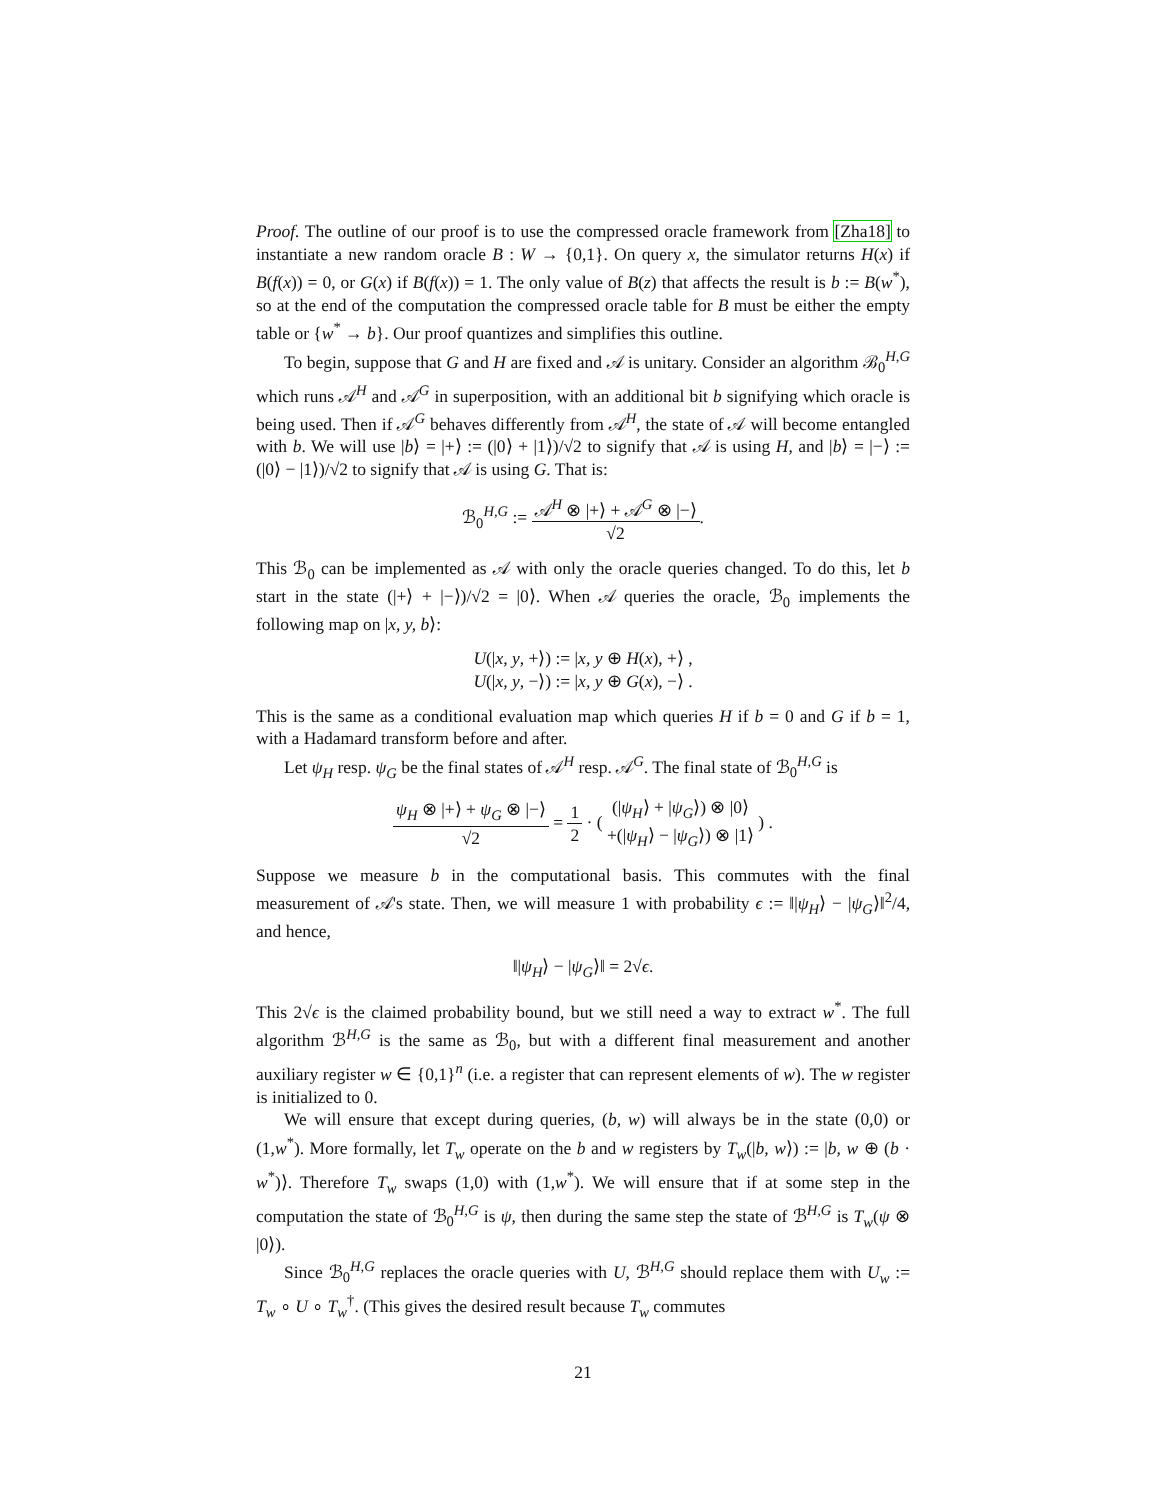Proof. The outline of our proof is to use the compressed oracle framework from [Zha18] to instantiate a new random oracle B : W → {0,1}. On query x, the simulator returns H(x) if B(f(x)) = 0, or G(x) if B(f(x)) = 1. The only value of B(z) that affects the result is b := B(w<sup>*</sup>), so at the end of the computation the compressed oracle table for B must be either the empty table or {w<sup>*</sup> → b}. Our proof quantizes and simplifies this outline.
To begin, suppose that G and H are fixed and 𝒜 is unitary. Consider an algorithm ℬ<sub>0</sub><sup>H,G</sup> which runs 𝒜<sup>H</sup> and 𝒜<sup>G</sup> in superposition, with an additional bit b signifying which oracle is being used. Then if 𝒜<sup>G</sup> behaves differently from 𝒜<sup>H</sup>, the state of 𝒜 will become entangled with b. We will use |b⟩ = |+⟩ := (|0⟩ + |1⟩)/√2 to signify that 𝒜 is using H, and |b⟩ = |−⟩ := (|0⟩ − |1⟩)/√2 to signify that 𝒜 is using G. That is:
ℬ<sub>0</sub><sup>H,G</sup> := 𝒜<sup>H</sup> ⊗ |+⟩ + 𝒜<sup>G</sup> ⊗ |−⟩ √2.
This ℬ<sub>0</sub> can be implemented as 𝒜 with only the oracle queries changed. To do this, let b start in the state (|+⟩ + |−⟩)/√2 = |0⟩. When 𝒜 queries the oracle, ℬ<sub>0</sub> implements the following map on |x, y, b⟩:
U(|x, y, +⟩) := |x, y ⊕ H(x), +⟩ ,
U(|x, y, −⟩) := |x, y ⊕ G(x), −⟩ .
This is the same as a conditional evaluation map which queries H if b = 0 and G if b = 1, with a Hadamard transform before and after.
Let ψ<sub>H</sub> resp. ψ<sub>G</sub> be the final states of 𝒜<sup>H</sup> resp. 𝒜<sup>G</sup>. The final state of ℬ<sub>0</sub><sup>H,G</sup> is
ψ<sub>H</sub> ⊗ |+⟩ + ψ<sub>G</sub> ⊗ |−⟩ √2 = 1 2 · ( (|ψ<sub>H</sub>⟩ + |ψ<sub>G</sub>⟩) ⊗ |0⟩ +(|ψ<sub>H</sub>⟩ − |ψ<sub>G</sub>⟩) ⊗ |1⟩ ) .
Suppose we measure b in the computational basis. This commutes with the final measurement of 𝒜's state. Then, we will measure 1 with probability ϵ := ‖|ψ<sub>H</sub>⟩ − |ψ<sub>G</sub>⟩‖<sup>2</sup>/4, and hence,
‖|ψ<sub>H</sub>⟩ − |ψ<sub>G</sub>⟩‖ = 2√ϵ.
This 2√ϵ is the claimed probability bound, but we still need a way to extract w<sup>*</sup>. The full algorithm ℬ<sup>H,G</sup> is the same as ℬ<sub>0</sub>, but with a different final measurement and another auxiliary register w ∈ {0,1}<sup>n</sup> (i.e. a register that can represent elements of w). The w register is initialized to 0.
We will ensure that except during queries, (b, w) will always be in the state (0,0) or (1,w<sup>*</sup>). More formally, let T<sub>w</sub> operate on the b and w registers by T<sub>w</sub>(|b, w⟩) := |b, w ⊕ (b · w<sup>*</sup>)⟩. Therefore T<sub>w</sub> swaps (1,0) with (1,w<sup>*</sup>). We will ensure that if at some step in the computation the state of ℬ<sub>0</sub><sup>H,G</sup> is ψ, then during the same step the state of ℬ<sup>H,G</sup> is T<sub>w</sub>(ψ ⊗ |0⟩).
Since ℬ<sub>0</sub><sup>H,G</sup> replaces the oracle queries with U, ℬ<sup>H,G</sup> should replace them with U<sub>w</sub> := T<sub>w</sub> ∘ U ∘ T<sub>w</sub><sup>†</sup>. (This gives the desired result because T<sub>w</sub> commutes
21